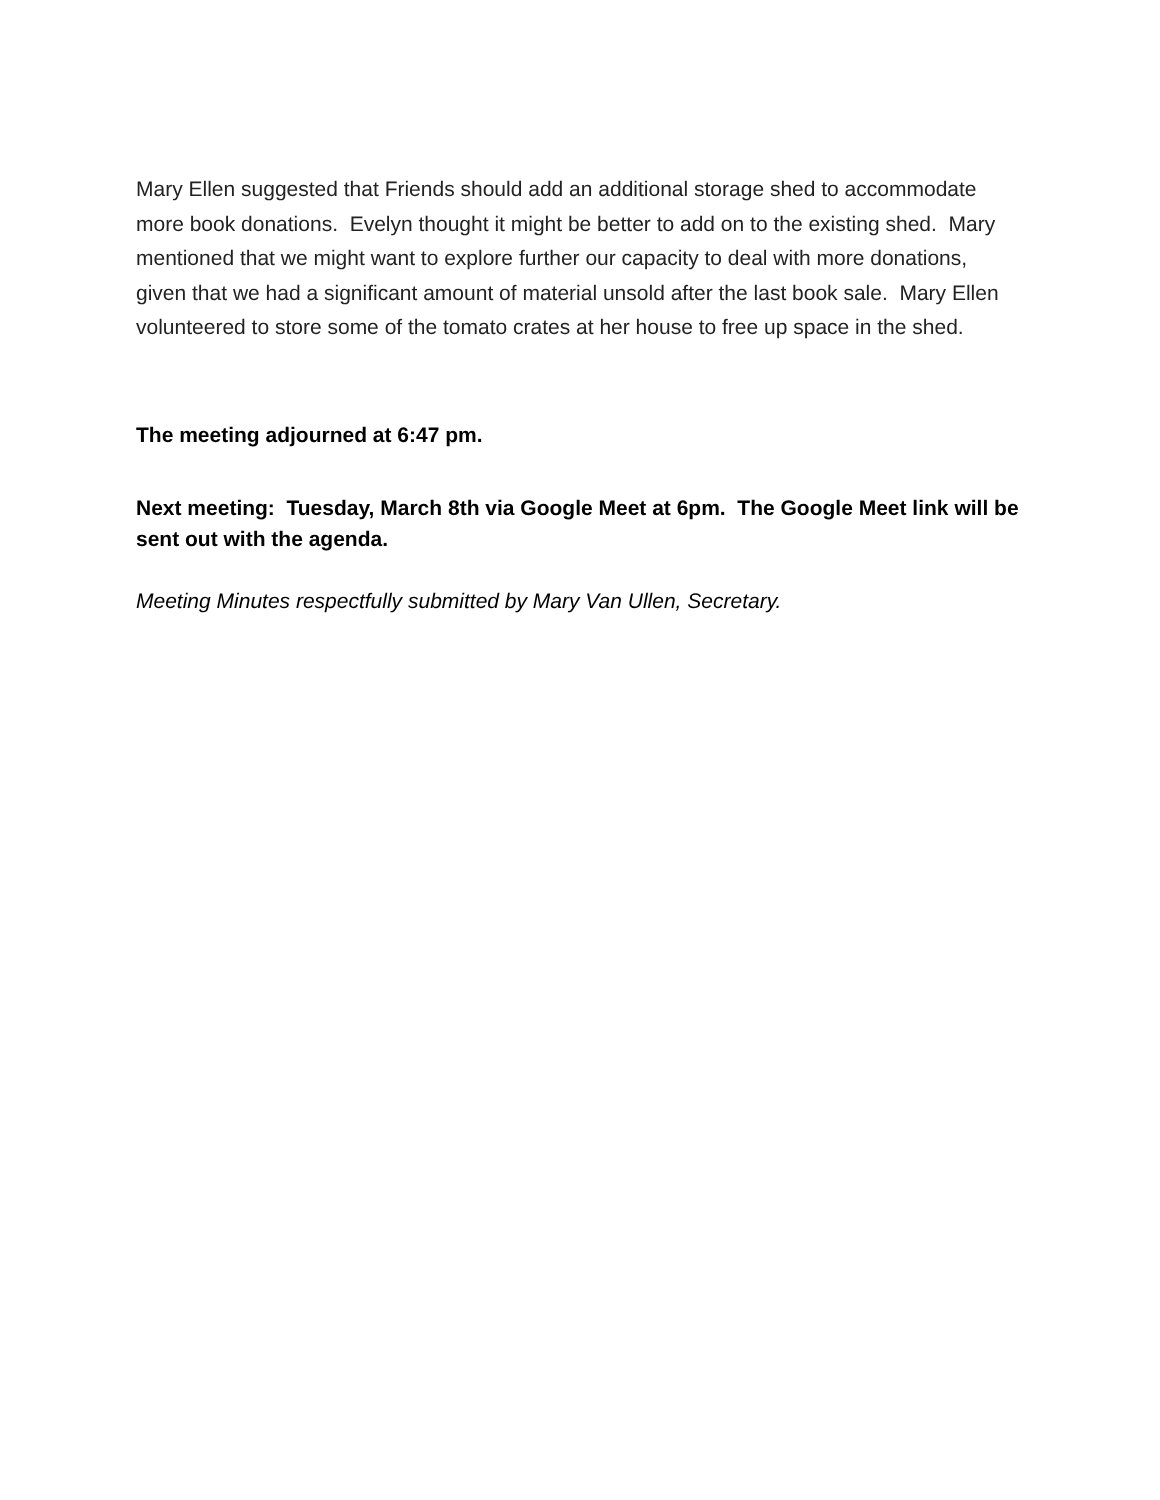Mary Ellen suggested that Friends should add an additional storage shed to accommodate more book donations. Evelyn thought it might be better to add on to the existing shed. Mary mentioned that we might want to explore further our capacity to deal with more donations, given that we had a significant amount of material unsold after the last book sale. Mary Ellen volunteered to store some of the tomato crates at her house to free up space in the shed.
The meeting adjourned at 6:47 pm.
Next meeting: Tuesday, March 8th via Google Meet at 6pm. The Google Meet link will be sent out with the agenda.
Meeting Minutes respectfully submitted by Mary Van Ullen, Secretary.